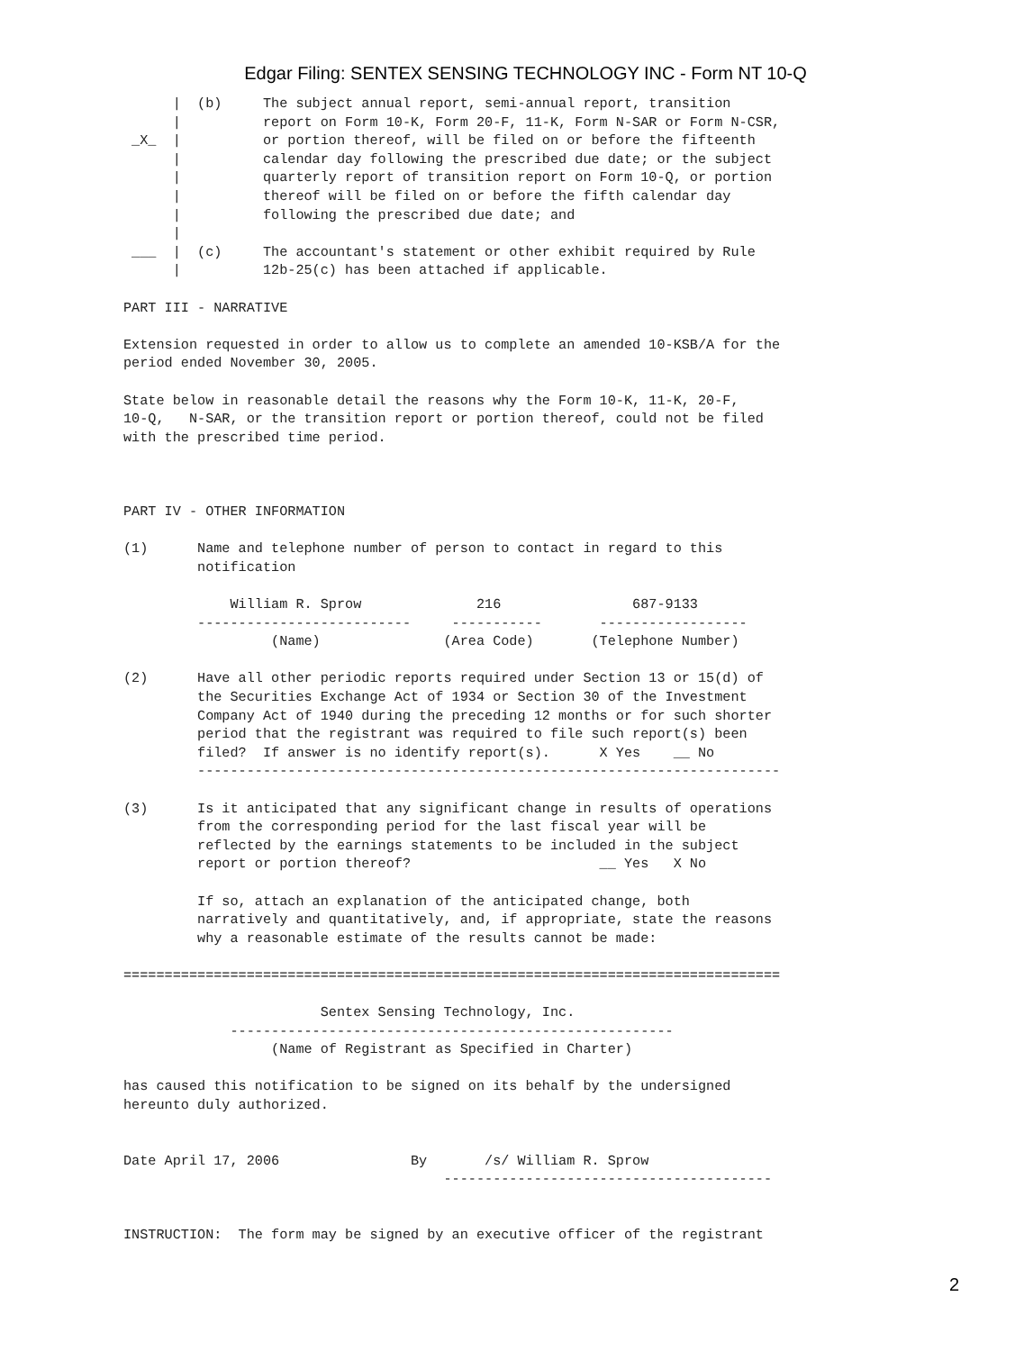Edgar Filing: SENTEX SENSING TECHNOLOGY INC - Form NT 10-Q
      |  (b)     The subject annual report, semi-annual report, transition
      |          report on Form 10-K, Form 20-F, 11-K, Form N-SAR or Form N-CSR,
 _X_  |          or portion thereof, will be filed on or before the fifteenth
      |          calendar day following the prescribed due date; or the subject
      |          quarterly report of transition report on Form 10-Q, or portion
      |          thereof will be filed on or before the fifth calendar day
      |          following the prescribed due date; and
      |
 ___  |  (c)     The accountant's statement or other exhibit required by Rule
      |          12b-25(c) has been attached if applicable.

PART III - NARRATIVE

Extension requested in order to allow us to complete an amended 10-KSB/A for the
period ended November 30, 2005.

State below in reasonable detail the reasons why the Form 10-K, 11-K, 20-F,
10-Q,   N-SAR, or the transition report or portion thereof, could not be filed
with the prescribed time period.



PART IV - OTHER INFORMATION

(1)      Name and telephone number of person to contact in regard to this
         notification

             William R. Sprow              216                687-9133
         --------------------------     -----------       ------------------
                  (Name)               (Area Code)       (Telephone Number)

(2)      Have all other periodic reports required under Section 13 or 15(d) of
         the Securities Exchange Act of 1934 or Section 30 of the Investment
         Company Act of 1940 during the preceding 12 months or for such shorter
         period that the registrant was required to file such report(s) been
         filed?  If answer is no identify report(s).      X Yes    __ No
         -----------------------------------------------------------------------

(3)      Is it anticipated that any significant change in results of operations
         from the corresponding period for the last fiscal year will be
         reflected by the earnings statements to be included in the subject
         report or portion thereof?                       __ Yes   X No

         If so, attach an explanation of the anticipated change, both
         narratively and quantitatively, and, if appropriate, state the reasons
         why a reasonable estimate of the results cannot be made:

================================================================================

                        Sentex Sensing Technology, Inc.
             ------------------------------------------------------
                  (Name of Registrant as Specified in Charter)

has caused this notification to be signed on its behalf by the undersigned
hereunto duly authorized.


Date April 17, 2006                By       /s/ William R. Sprow
                                       ----------------------------------------


INSTRUCTION:  The form may be signed by an executive officer of the registrant
2